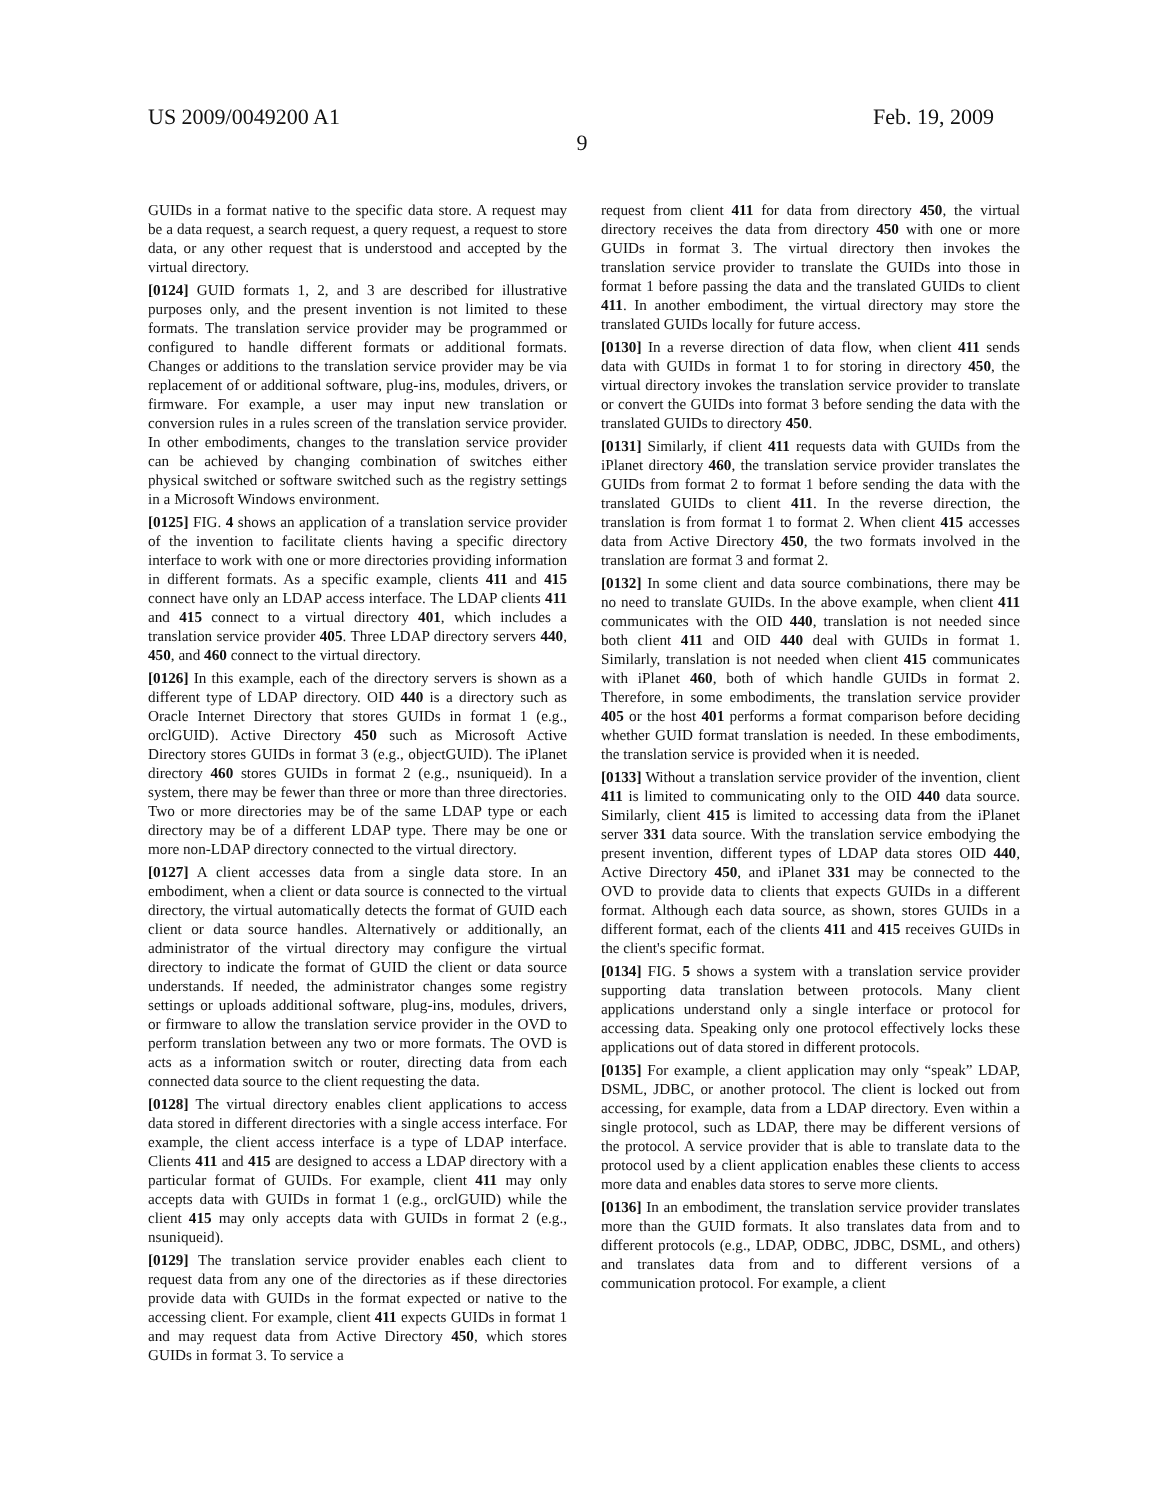US 2009/0049200 A1 Feb. 19, 2009
9
GUIDs in a format native to the specific data store. A request may be a data request, a search request, a query request, a request to store data, or any other request that is understood and accepted by the virtual directory.
[0124] GUID formats 1, 2, and 3 are described for illustrative purposes only, and the present invention is not limited to these formats. The translation service provider may be programmed or configured to handle different formats or additional formats. Changes or additions to the translation service provider may be via replacement of or additional software, plug-ins, modules, drivers, or firmware. For example, a user may input new translation or conversion rules in a rules screen of the translation service provider. In other embodiments, changes to the translation service provider can be achieved by changing combination of switches either physical switched or software switched such as the registry settings in a Microsoft Windows environment.
[0125] FIG. 4 shows an application of a translation service provider of the invention to facilitate clients having a specific directory interface to work with one or more directories providing information in different formats. As a specific example, clients 411 and 415 connect have only an LDAP access interface. The LDAP clients 411 and 415 connect to a virtual directory 401, which includes a translation service provider 405. Three LDAP directory servers 440, 450, and 460 connect to the virtual directory.
[0126] In this example, each of the directory servers is shown as a different type of LDAP directory. OID 440 is a directory such as Oracle Internet Directory that stores GUIDs in format 1 (e.g., orclGUID). Active Directory 450 such as Microsoft Active Directory stores GUIDs in format 3 (e.g., objectGUID). The iPlanet directory 460 stores GUIDs in format 2 (e.g., nsuniqueid). In a system, there may be fewer than three or more than three directories. Two or more directories may be of the same LDAP type or each directory may be of a different LDAP type. There may be one or more non-LDAP directory connected to the virtual directory.
[0127] A client accesses data from a single data store. In an embodiment, when a client or data source is connected to the virtual directory, the virtual automatically detects the format of GUID each client or data source handles. Alternatively or additionally, an administrator of the virtual directory may configure the virtual directory to indicate the format of GUID the client or data source understands. If needed, the administrator changes some registry settings or uploads additional software, plug-ins, modules, drivers, or firmware to allow the translation service provider in the OVD to perform translation between any two or more formats. The OVD is acts as a information switch or router, directing data from each connected data source to the client requesting the data.
[0128] The virtual directory enables client applications to access data stored in different directories with a single access interface. For example, the client access interface is a type of LDAP interface. Clients 411 and 415 are designed to access a LDAP directory with a particular format of GUIDs. For example, client 411 may only accepts data with GUIDs in format 1 (e.g., orclGUID) while the client 415 may only accepts data with GUIDs in format 2 (e.g., nsuniqueid).
[0129] The translation service provider enables each client to request data from any one of the directories as if these directories provide data with GUIDs in the format expected or native to the accessing client. For example, client 411 expects GUIDs in format 1 and may request data from Active Directory 450, which stores GUIDs in format 3. To service a
request from client 411 for data from directory 450, the virtual directory receives the data from directory 450 with one or more GUIDs in format 3. The virtual directory then invokes the translation service provider to translate the GUIDs into those in format 1 before passing the data and the translated GUIDs to client 411. In another embodiment, the virtual directory may store the translated GUIDs locally for future access.
[0130] In a reverse direction of data flow, when client 411 sends data with GUIDs in format 1 to for storing in directory 450, the virtual directory invokes the translation service provider to translate or convert the GUIDs into format 3 before sending the data with the translated GUIDs to directory 450.
[0131] Similarly, if client 411 requests data with GUIDs from the iPlanet directory 460, the translation service provider translates the GUIDs from format 2 to format 1 before sending the data with the translated GUIDs to client 411. In the reverse direction, the translation is from format 1 to format 2. When client 415 accesses data from Active Directory 450, the two formats involved in the translation are format 3 and format 2.
[0132] In some client and data source combinations, there may be no need to translate GUIDs. In the above example, when client 411 communicates with the OID 440, translation is not needed since both client 411 and OID 440 deal with GUIDs in format 1. Similarly, translation is not needed when client 415 communicates with iPlanet 460, both of which handle GUIDs in format 2. Therefore, in some embodiments, the translation service provider 405 or the host 401 performs a format comparison before deciding whether GUID format translation is needed. In these embodiments, the translation service is provided when it is needed.
[0133] Without a translation service provider of the invention, client 411 is limited to communicating only to the OID 440 data source. Similarly, client 415 is limited to accessing data from the iPlanet server 331 data source. With the translation service embodying the present invention, different types of LDAP data stores OID 440, Active Directory 450, and iPlanet 331 may be connected to the OVD to provide data to clients that expects GUIDs in a different format. Although each data source, as shown, stores GUIDs in a different format, each of the clients 411 and 415 receives GUIDs in the client's specific format.
[0134] FIG. 5 shows a system with a translation service provider supporting data translation between protocols. Many client applications understand only a single interface or protocol for accessing data. Speaking only one protocol effectively locks these applications out of data stored in different protocols.
[0135] For example, a client application may only “speak” LDAP, DSML, JDBC, or another protocol. The client is locked out from accessing, for example, data from a LDAP directory. Even within a single protocol, such as LDAP, there may be different versions of the protocol. A service provider that is able to translate data to the protocol used by a client application enables these clients to access more data and enables data stores to serve more clients.
[0136] In an embodiment, the translation service provider translates more than the GUID formats. It also translates data from and to different protocols (e.g., LDAP, ODBC, JDBC, DSML, and others) and translates data from and to different versions of a communication protocol. For example, a client